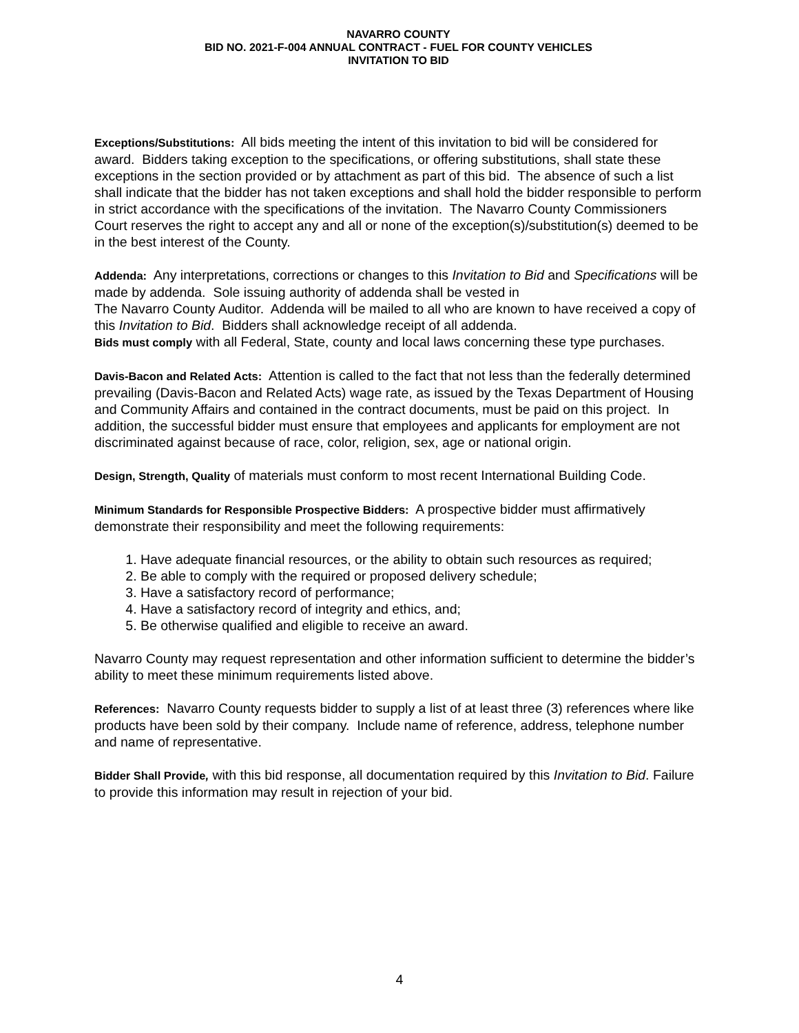NAVARRO COUNTY
BID NO. 2021-F-004 ANNUAL CONTRACT - FUEL FOR COUNTY VEHICLES
INVITATION TO BID
Exceptions/Substitutions: All bids meeting the intent of this invitation to bid will be considered for award. Bidders taking exception to the specifications, or offering substitutions, shall state these exceptions in the section provided or by attachment as part of this bid. The absence of such a list shall indicate that the bidder has not taken exceptions and shall hold the bidder responsible to perform in strict accordance with the specifications of the invitation. The Navarro County Commissioners Court reserves the right to accept any and all or none of the exception(s)/substitution(s) deemed to be in the best interest of the County.
Addenda: Any interpretations, corrections or changes to this Invitation to Bid and Specifications will be made by addenda. Sole issuing authority of addenda shall be vested in
The Navarro County Auditor. Addenda will be mailed to all who are known to have received a copy of this Invitation to Bid. Bidders shall acknowledge receipt of all addenda.
Bids must comply with all Federal, State, county and local laws concerning these type purchases.
Davis-Bacon and Related Acts: Attention is called to the fact that not less than the federally determined prevailing (Davis-Bacon and Related Acts) wage rate, as issued by the Texas Department of Housing and Community Affairs and contained in the contract documents, must be paid on this project. In addition, the successful bidder must ensure that employees and applicants for employment are not discriminated against because of race, color, religion, sex, age or national origin.
Design, Strength, Quality of materials must conform to most recent International Building Code.
Minimum Standards for Responsible Prospective Bidders: A prospective bidder must affirmatively demonstrate their responsibility and meet the following requirements:
1. Have adequate financial resources, or the ability to obtain such resources as required;
2. Be able to comply with the required or proposed delivery schedule;
3. Have a satisfactory record of performance;
4. Have a satisfactory record of integrity and ethics, and;
5. Be otherwise qualified and eligible to receive an award.
Navarro County may request representation and other information sufficient to determine the bidder’s ability to meet these minimum requirements listed above.
References: Navarro County requests bidder to supply a list of at least three (3) references where like products have been sold by their company. Include name of reference, address, telephone number and name of representative.
Bidder Shall Provide, with this bid response, all documentation required by this Invitation to Bid. Failure to provide this information may result in rejection of your bid.
4